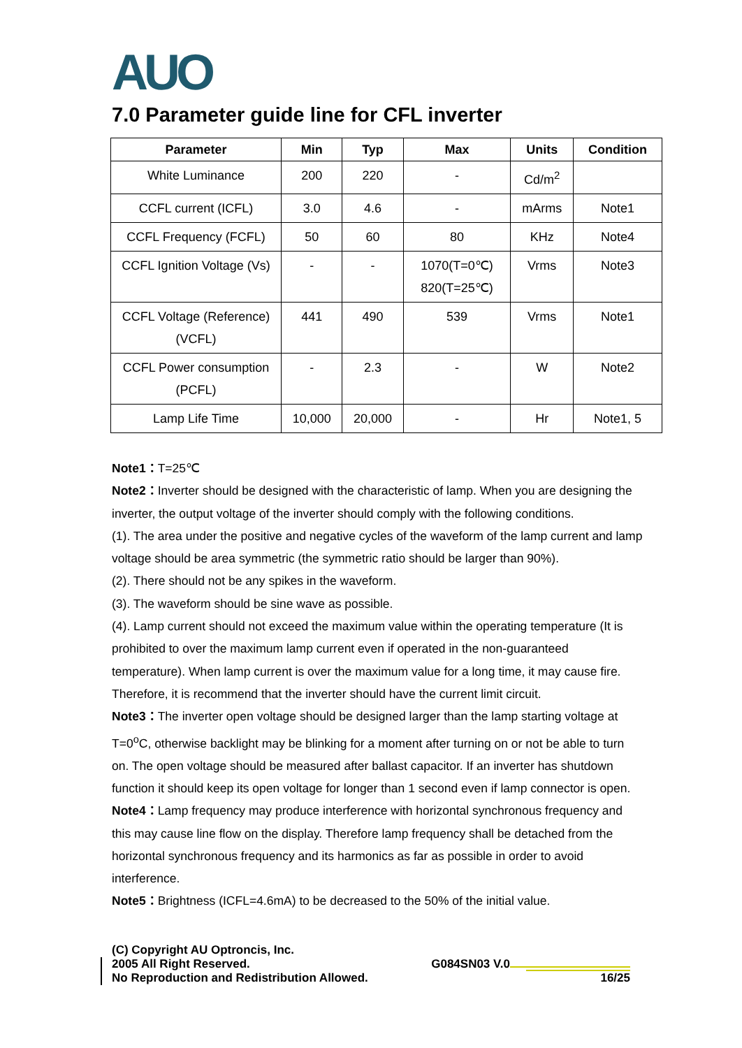AUO
7.0 Parameter guide line for CFL inverter
| Parameter | Min | Typ | Max | Units | Condition |
| --- | --- | --- | --- | --- | --- |
| White Luminance | 200 | 220 | - | Cd/m<sup>2</sup> | |
| CCFL current (ICFL) | 3.0 | 4.6 | - | mArms | Note1 |
| CCFL Frequency (FCFL) | 50 | 60 | 80 | KHz | Note4 |
| CCFL Ignition Voltage (Vs) | - | - | 1070(T=0℃) 820(T=25℃) | Vrms | Note3 |
| CCFL Voltage (Reference) (VCFL) | 441 | 490 | 539 | Vrms | Note1 |
| CCFL Power consumption (PCFL) | - | 2.3 | - | W | Note2 |
| Lamp Life Time | 10,000 | 20,000 | - | Hr | Note1, 5 |
Note1：T=25℃
Note2：Inverter should be designed with the characteristic of lamp. When you are designing the inverter, the output voltage of the inverter should comply with the following conditions.
(1). The area under the positive and negative cycles of the waveform of the lamp current and lamp voltage should be area symmetric (the symmetric ratio should be larger than 90%).
(2). There should not be any spikes in the waveform.
(3). The waveform should be sine wave as possible.
(4). Lamp current should not exceed the maximum value within the operating temperature (It is prohibited to over the maximum lamp current even if operated in the non-guaranteed temperature). When lamp current is over the maximum value for a long time, it may cause fire. Therefore, it is recommend that the inverter should have the current limit circuit.
Note3：The inverter open voltage should be designed larger than the lamp starting voltage at T=0<sup>o</sup>C, otherwise backlight may be blinking for a moment after turning on or not be able to turn on. The open voltage should be measured after ballast capacitor. If an inverter has shutdown function it should keep its open voltage for longer than 1 second even if lamp connector is open.
Note4：Lamp frequency may produce interference with horizontal synchronous frequency and this may cause line flow on the display. Therefore lamp frequency shall be detached from the horizontal synchronous frequency and its harmonics as far as possible in order to avoid interference.
Note5：Brightness (ICFL=4.6mA) to be decreased to the 50% of the initial value.
(C) Copyright AU Optroncis, Inc.
2005 All Right Reserved.
No Reproduction and Redistribution Allowed.
G084SN03 V.0
16/25